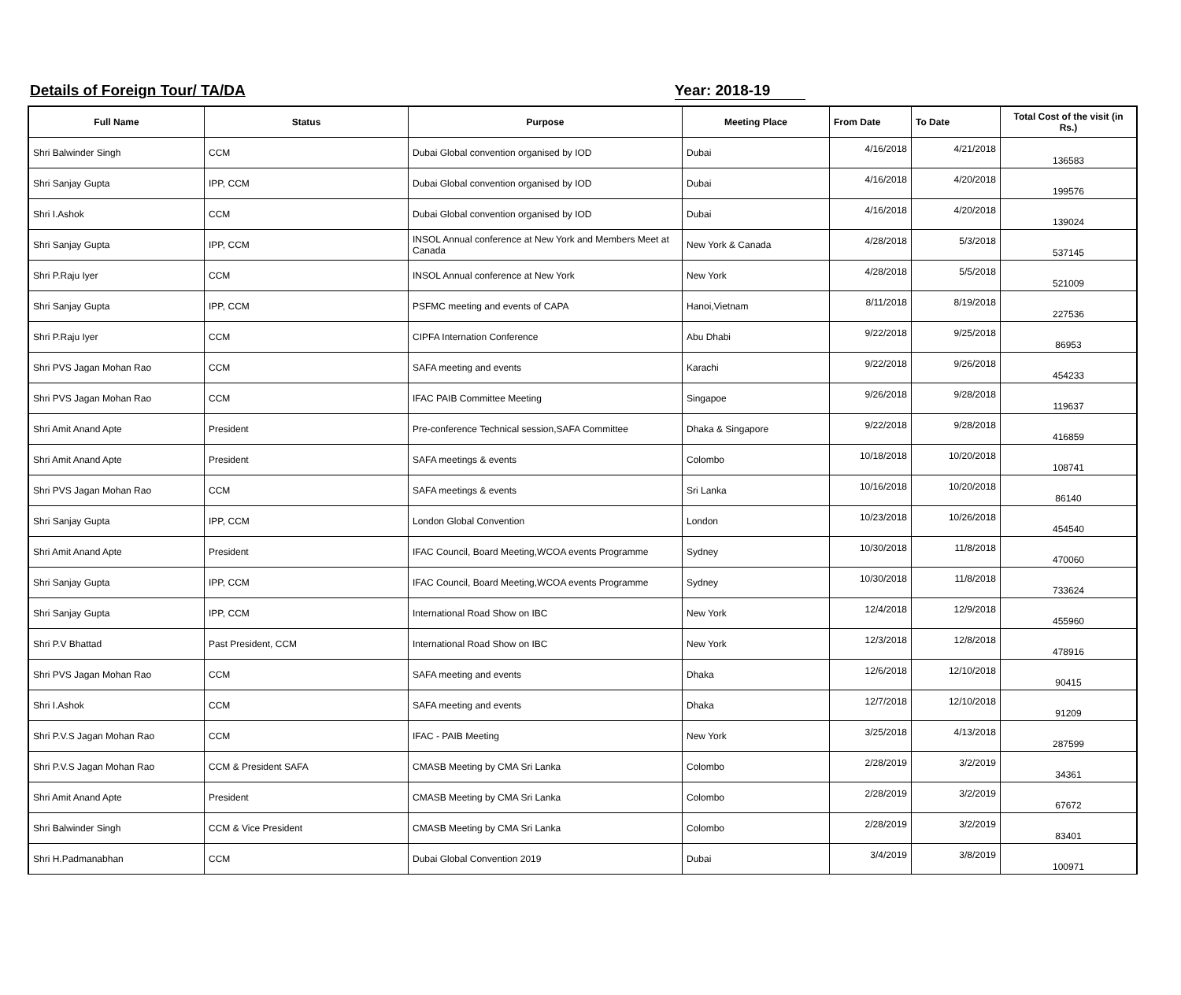Details of Foreign Tour/ TA/DA Year: 2018-19
| Full Name | Status | Purpose | Meeting Place | From Date | To Date | Total Cost of the visit (in Rs.) |
| --- | --- | --- | --- | --- | --- | --- |
| Shri Balwinder Singh | CCM | Dubai Global convention organised by IOD | Dubai | 4/16/2018 | 4/21/2018 | 136583 |
| Shri Sanjay Gupta | IPP, CCM | Dubai Global convention organised by IOD | Dubai | 4/16/2018 | 4/20/2018 | 199576 |
| Shri I.Ashok | CCM | Dubai Global convention organised by IOD | Dubai | 4/16/2018 | 4/20/2018 | 139024 |
| Shri Sanjay Gupta | IPP, CCM | INSOL Annual conference at New York and Members Meet at Canada | New York & Canada | 4/28/2018 | 5/3/2018 | 537145 |
| Shri P.Raju Iyer | CCM | INSOL Annual conference at New York | New York | 4/28/2018 | 5/5/2018 | 521009 |
| Shri Sanjay Gupta | IPP, CCM | PSFMC meeting and events of CAPA | Hanoi,Vietnam | 8/11/2018 | 8/19/2018 | 227536 |
| Shri P.Raju Iyer | CCM | CIPFA Internation Conference | Abu Dhabi | 9/22/2018 | 9/25/2018 | 86953 |
| Shri PVS Jagan Mohan Rao | CCM | SAFA meeting and events | Karachi | 9/22/2018 | 9/26/2018 | 454233 |
| Shri PVS Jagan Mohan Rao | CCM | IFAC PAIB Committee Meeting | Singapoe | 9/26/2018 | 9/28/2018 | 119637 |
| Shri Amit Anand Apte | President | Pre-conference Technical session,SAFA Committee | Dhaka & Singapore | 9/22/2018 | 9/28/2018 | 416859 |
| Shri Amit Anand Apte | President | SAFA meetings & events | Colombo | 10/18/2018 | 10/20/2018 | 108741 |
| Shri PVS Jagan Mohan Rao | CCM | SAFA meetings & events | Sri Lanka | 10/16/2018 | 10/20/2018 | 86140 |
| Shri Sanjay Gupta | IPP, CCM | London Global Convention | London | 10/23/2018 | 10/26/2018 | 454540 |
| Shri Amit Anand Apte | President | IFAC Council, Board Meeting,WCOA events Programme | Sydney | 10/30/2018 | 11/8/2018 | 470060 |
| Shri Sanjay Gupta | IPP, CCM | IFAC Council, Board Meeting,WCOA events Programme | Sydney | 10/30/2018 | 11/8/2018 | 733624 |
| Shri Sanjay Gupta | IPP, CCM | International Road Show on IBC | New York | 12/4/2018 | 12/9/2018 | 455960 |
| Shri P.V Bhattad | Past President, CCM | International Road Show on IBC | New York | 12/3/2018 | 12/8/2018 | 478916 |
| Shri PVS Jagan Mohan Rao | CCM | SAFA meeting and events | Dhaka | 12/6/2018 | 12/10/2018 | 90415 |
| Shri I.Ashok | CCM | SAFA meeting and events | Dhaka | 12/7/2018 | 12/10/2018 | 91209 |
| Shri P.V.S Jagan Mohan Rao | CCM | IFAC - PAIB Meeting | New York | 3/25/2018 | 4/13/2018 | 287599 |
| Shri P.V.S Jagan Mohan Rao | CCM & President SAFA | CMASB Meeting by CMA Sri Lanka | Colombo | 2/28/2019 | 3/2/2019 | 34361 |
| Shri Amit Anand Apte | President | CMASB Meeting by CMA Sri Lanka | Colombo | 2/28/2019 | 3/2/2019 | 67672 |
| Shri Balwinder Singh | CCM & Vice President | CMASB Meeting by CMA Sri Lanka | Colombo | 2/28/2019 | 3/2/2019 | 83401 |
| Shri H.Padmanabhan | CCM | Dubai Global Convention 2019 | Dubai | 3/4/2019 | 3/8/2019 | 100971 |